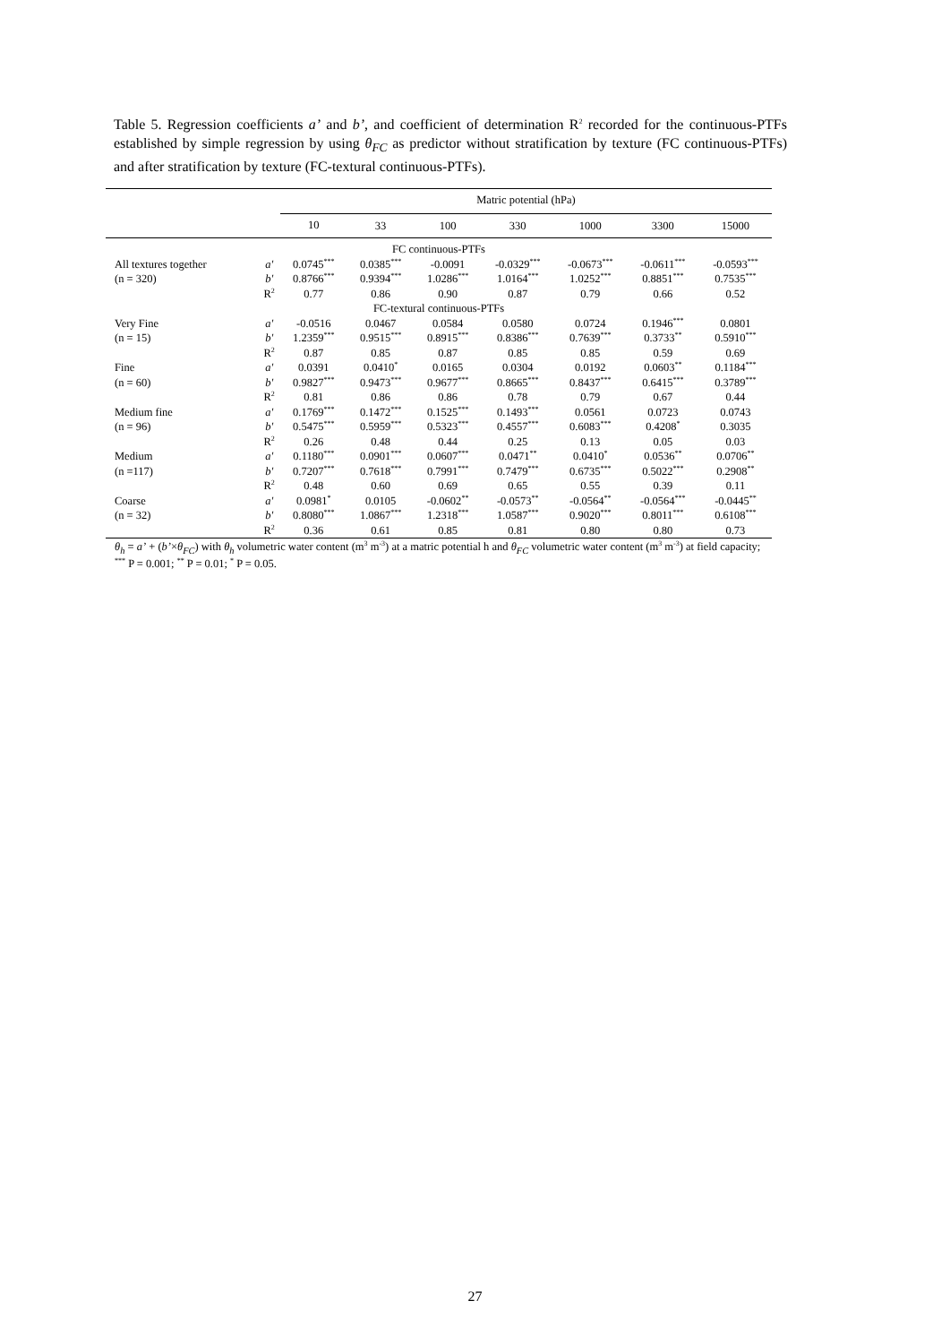Table 5. Regression coefficients a’ and b’, and coefficient of determination R<sup>2</sup> recorded for the continuous-PTFs established by simple regression by using θ<sub>FC</sub> as predictor without stratification by texture (FC continuous-PTFs) and after stratification by texture (FC-textural continuous-PTFs).
| | | Matric potential (hPa) | | | | | | |
| --- | --- | --- | --- | --- | --- | --- | --- | --- |
| | | 10 | 33 | 100 | 330 | 1000 | 3300 | 15000 |
| FC continuous-PTFs | | | | | | | | |
| All textures together | a′ | 0.0745<sup>***</sup> | 0.0385<sup>***</sup> | -0.0091 | -0.0329<sup>***</sup> | -0.0673<sup>***</sup> | -0.0611<sup>***</sup> | -0.0593<sup>***</sup> |
| (n = 320) | b′ | 0.8766<sup>***</sup> | 0.9394<sup>***</sup> | 1.0286<sup>***</sup> | 1.0164<sup>***</sup> | 1.0252<sup>***</sup> | 0.8851<sup>***</sup> | 0.7535<sup>***</sup> |
| | R<sup>2</sup> | 0.77 | 0.86 | 0.90 | 0.87 | 0.79 | 0.66 | 0.52 |
| FC-textural continuous-PTFs | | | | | | | | |
| Very Fine | a′ | -0.0516 | 0.0467 | 0.0584 | 0.0580 | 0.0724 | 0.1946<sup>***</sup> | 0.0801 |
| (n = 15) | b′ | 1.2359<sup>***</sup> | 0.9515<sup>***</sup> | 0.8915<sup>***</sup> | 0.8386<sup>***</sup> | 0.7639<sup>***</sup> | 0.3733<sup>**</sup> | 0.5910<sup>***</sup> |
| | R<sup>2</sup> | 0.87 | 0.85 | 0.87 | 0.85 | 0.85 | 0.59 | 0.69 |
| Fine | a′ | 0.0391 | 0.0410<sup>*</sup> | 0.0165 | 0.0304 | 0.0192 | 0.0603<sup>**</sup> | 0.1184<sup>***</sup> |
| (n = 60) | b′ | 0.9827<sup>***</sup> | 0.9473<sup>***</sup> | 0.9677<sup>***</sup> | 0.8665<sup>***</sup> | 0.8437<sup>***</sup> | 0.6415<sup>***</sup> | 0.3789<sup>***</sup> |
| | R<sup>2</sup> | 0.81 | 0.86 | 0.86 | 0.78 | 0.79 | 0.67 | 0.44 |
| Medium fine | a′ | 0.1769<sup>***</sup> | 0.1472<sup>***</sup> | 0.1525<sup>***</sup> | 0.1493<sup>***</sup> | 0.0561 | 0.0723 | 0.0743 |
| (n = 96) | b′ | 0.5475<sup>***</sup> | 0.5959<sup>***</sup> | 0.5323<sup>***</sup> | 0.4557<sup>***</sup> | 0.6083<sup>***</sup> | 0.4208<sup>*</sup> | 0.3035 |
| | R<sup>2</sup> | 0.26 | 0.48 | 0.44 | 0.25 | 0.13 | 0.05 | 0.03 |
| Medium | a′ | 0.1180<sup>***</sup> | 0.0901<sup>***</sup> | 0.0607<sup>***</sup> | 0.0471<sup>**</sup> | 0.0410<sup>*</sup> | 0.0536<sup>**</sup> | 0.0706<sup>**</sup> |
| (n =117) | b′ | 0.7207<sup>***</sup> | 0.7618<sup>***</sup> | 0.7991<sup>***</sup> | 0.7479<sup>***</sup> | 0.6735<sup>***</sup> | 0.5022<sup>***</sup> | 0.2908<sup>**</sup> |
| | R<sup>2</sup> | 0.48 | 0.60 | 0.69 | 0.65 | 0.55 | 0.39 | 0.11 |
| Coarse | a′ | 0.0981<sup>*</sup> | 0.0105 | -0.0602<sup>**</sup> | -0.0573<sup>**</sup> | -0.0564<sup>**</sup> | -0.0564<sup>***</sup> | -0.0445<sup>**</sup> |
| (n = 32) | b′ | 0.8080<sup>***</sup> | 1.0867<sup>***</sup> | 1.2318<sup>***</sup> | 1.0587<sup>***</sup> | 0.9020<sup>***</sup> | 0.8011<sup>***</sup> | 0.6108<sup>***</sup> |
| | R<sup>2</sup> | 0.36 | 0.61 | 0.85 | 0.81 | 0.80 | 0.80 | 0.73 |
θ<sub>h</sub> = a’ + (b’×θ<sub>FC</sub>) with θ<sub>h</sub> volumetric water content (m<sup>3</sup> m<sup>-3</sup>) at a matric potential h and θ<sub>FC</sub> volumetric water content (m<sup>3</sup> m<sup>-3</sup>) at field capacity; <sup>***</sup> P = 0.001; <sup>**</sup> P = 0.01; <sup>*</sup> P = 0.05.
27